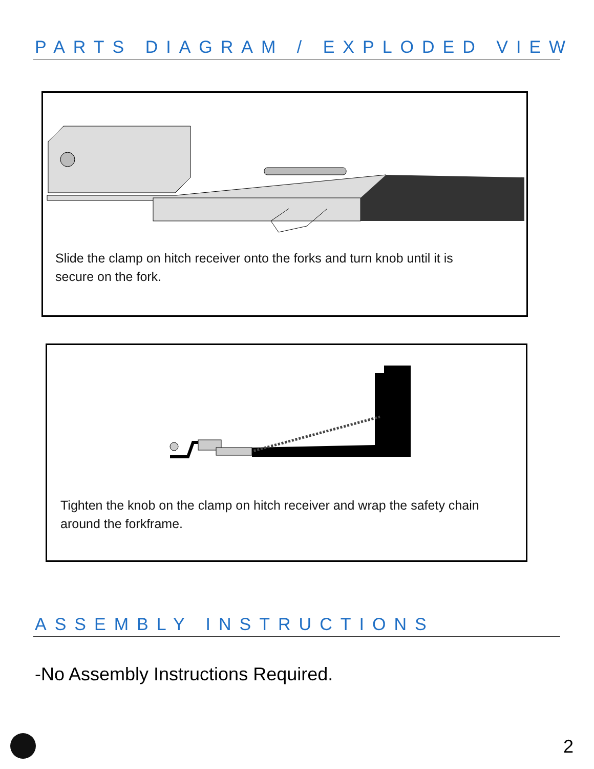PARTS DIAGRAM / EXPLODED VIEW
Slide the clamp on hitch receiver onto the forks and turn knob until it is
secure on the fork.
Tighten the knob on the clamp on hitch receiver and wrap the safety chain
around the forkframe.
ASSEMBLY INSTRUCTIONS
-No Assembly Instructions Required.
2